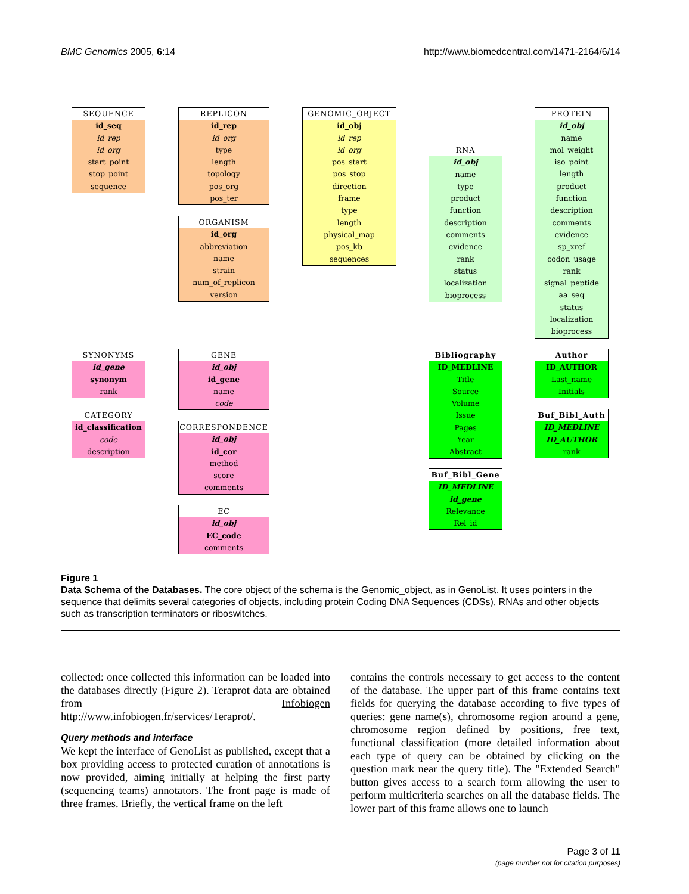BMC Genomics 2005, 6:14 http://www.biomedcentral.com/1471-2164/6/14
SEQUENCE
id_seq
id_rep
id_org
start_point
stop_point
sequence
REPLICON
id_rep
id_org
type
length
topology
pos_org
pos_ter
ORGANISM
id_org
abbreviation
name
strain
num_of_replicon
version
GENOMIC_OBJECT
id_obj
id_rep
id_org
pos_start
pos_stop
direction
frame
type
length
physical_map
pos_kb
sequences
RNA
id_obj
name
type
product
function
description
comments
evidence
rank
status
localization
bioprocess
PROTEIN
id_obj
name
mol_weight
iso_point
length
product
function
description
comments
evidence
sp_xref
codon_usage
rank
signal_peptide
aa_seq
status
localization
bioprocess
SYNONYMS
id_gene
synonym
rank
CATEGORY
id_classification
code
description
GENE
id_obj
id_gene
name
code
CORRESPONDENCE
id_obj
id_cor
method
score
comments
EC
id_obj
EC_code
comments
Bibliography
ID_MEDLINE
Title
Source
Volume
Issue
Pages
Year
Abstract
Author
ID_AUTHOR
Last_name
Initials
Buf_Bibl_Auth
ID_MEDLINE
ID_AUTHOR
rank
Buf_Bibl_Gene
ID_MEDLINE
id_gene
Relevance
Rel_id
Figure 1
Data Schema of the Databases. The core object of the schema is the Genomic_object, as in GenoList. It uses pointers in the sequence that delimits several categories of objects, including protein Coding DNA Sequences (CDSs), RNAs and other objects such as transcription terminators or riboswitches.
collected: once collected this information can be loaded into the databases directly (Figure 2). Teraprot data are obtained from Infobiogen http://www.infobiogen.fr/services/Teraprot/.
Query methods and interface
We kept the interface of GenoList as published, except that a box providing access to protected curation of annotations is now provided, aiming initially at helping the first party (sequencing teams) annotators. The front page is made of three frames. Briefly, the vertical frame on the left
contains the controls necessary to get access to the content of the database. The upper part of this frame contains text fields for querying the database according to five types of queries: gene name(s), chromosome region around a gene, chromosome region defined by positions, free text, functional classification (more detailed information about each type of query can be obtained by clicking on the question mark near the query title). The "Extended Search" button gives access to a search form allowing the user to perform multicriteria searches on all the database fields. The lower part of this frame allows one to launch
Page 3 of 11
(page number not for citation purposes)